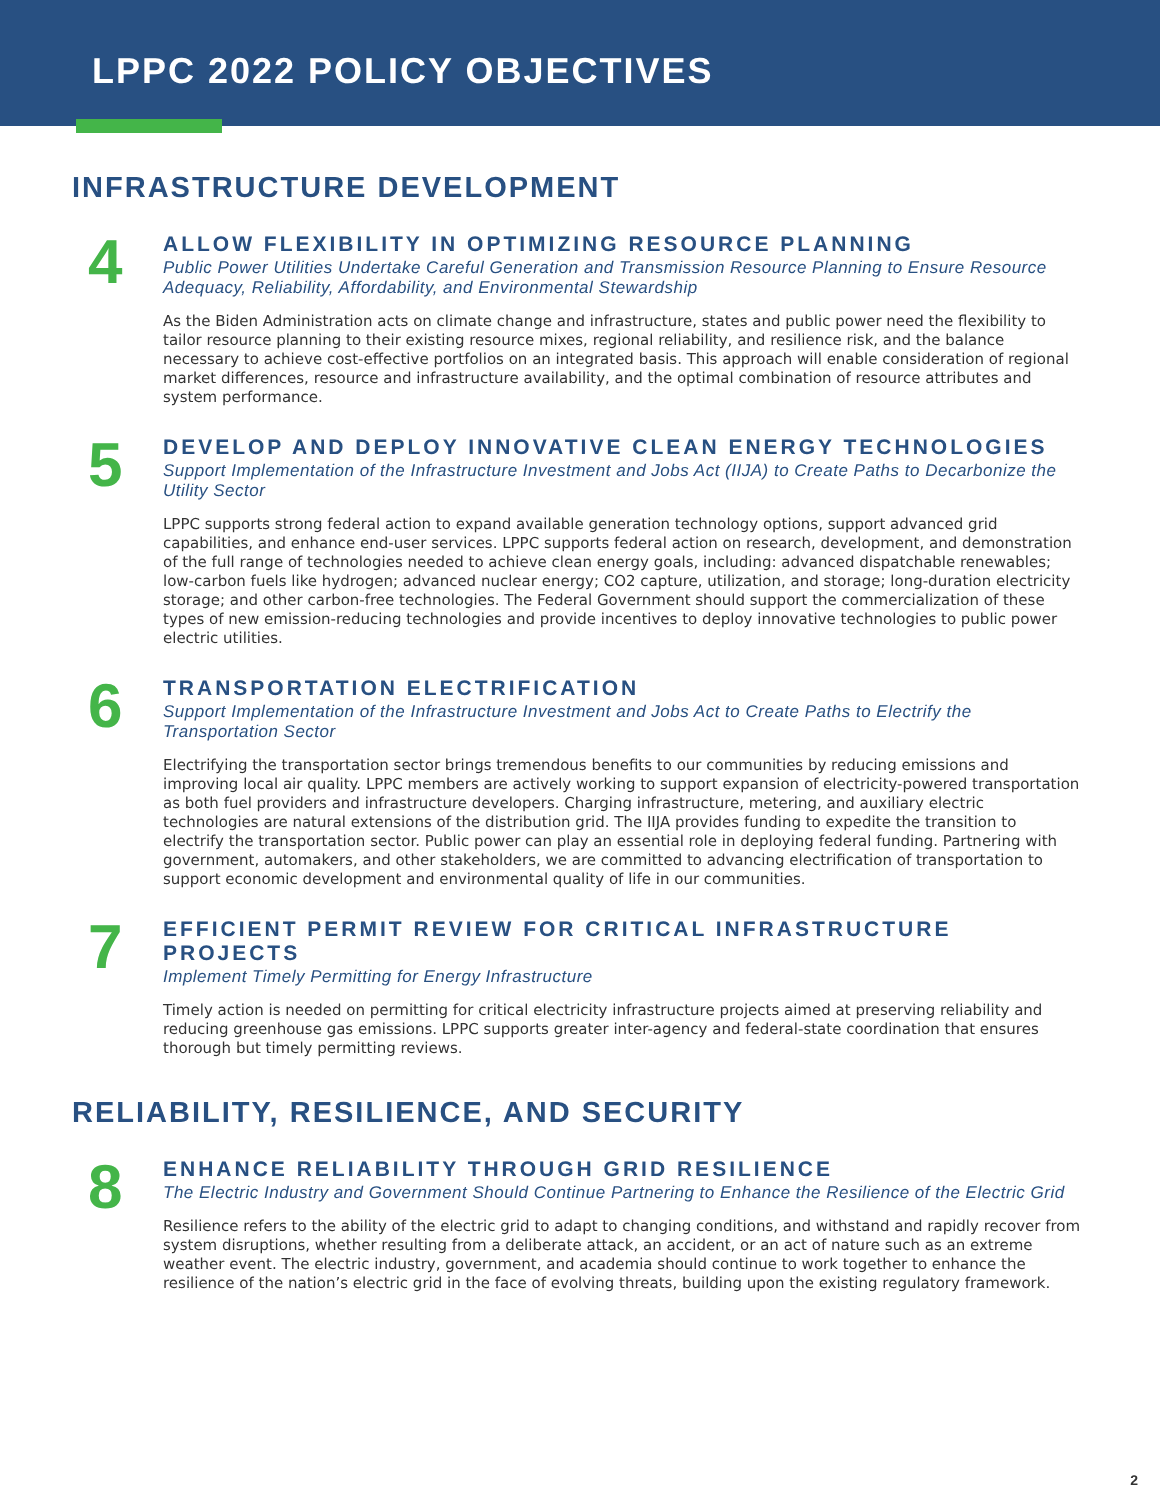LPPC 2022 POLICY OBJECTIVES
INFRASTRUCTURE DEVELOPMENT
4
ALLOW FLEXIBILITY IN OPTIMIZING RESOURCE PLANNING
Public Power Utilities Undertake Careful Generation and Transmission Resource Planning to Ensure Resource Adequacy, Reliability, Affordability, and Environmental Stewardship
As the Biden Administration acts on climate change and infrastructure, states and public power need the flexibility to tailor resource planning to their existing resource mixes, regional reliability, and resilience risk, and the balance necessary to achieve cost-effective portfolios on an integrated basis. This approach will enable consideration of regional market differences, resource and infrastructure availability, and the optimal combination of resource attributes and system performance.
5
DEVELOP AND DEPLOY INNOVATIVE CLEAN ENERGY TECHNOLOGIES
Support Implementation of the Infrastructure Investment and Jobs Act (IIJA) to Create Paths to Decarbonize the Utility Sector
LPPC supports strong federal action to expand available generation technology options, support advanced grid capabilities, and enhance end-user services. LPPC supports federal action on research, development, and demonstration of the full range of technologies needed to achieve clean energy goals, including: advanced dispatchable renewables; low-carbon fuels like hydrogen; advanced nuclear energy; CO2 capture, utilization, and storage; long-duration electricity storage; and other carbon-free technologies. The Federal Government should support the commercialization of these types of new emission-reducing technologies and provide incentives to deploy innovative technologies to public power electric utilities.
6
TRANSPORTATION ELECTRIFICATION
Support Implementation of the Infrastructure Investment and Jobs Act to Create Paths to Electrify the Transportation Sector
Electrifying the transportation sector brings tremendous benefits to our communities by reducing emissions and improving local air quality. LPPC members are actively working to support expansion of electricity-powered transportation as both fuel providers and infrastructure developers. Charging infrastructure, metering, and auxiliary electric technologies are natural extensions of the distribution grid. The IIJA provides funding to expedite the transition to electrify the transportation sector. Public power can play an essential role in deploying federal funding. Partnering with government, automakers, and other stakeholders, we are committed to advancing electrification of transportation to support economic development and environmental quality of life in our communities.
7
EFFICIENT PERMIT REVIEW FOR CRITICAL INFRASTRUCTURE PROJECTS
Implement Timely Permitting for Energy Infrastructure
Timely action is needed on permitting for critical electricity infrastructure projects aimed at preserving reliability and reducing greenhouse gas emissions. LPPC supports greater inter-agency and federal-state coordination that ensures thorough but timely permitting reviews.
RELIABILITY, RESILIENCE, AND SECURITY
8
ENHANCE RELIABILITY THROUGH GRID RESILIENCE
The Electric Industry and Government Should Continue Partnering to Enhance the Resilience of the Electric Grid
Resilience refers to the ability of the electric grid to adapt to changing conditions, and withstand and rapidly recover from system disruptions, whether resulting from a deliberate attack, an accident, or an act of nature such as an extreme weather event. The electric industry, government, and academia should continue to work together to enhance the resilience of the nation’s electric grid in the face of evolving threats, building upon the existing regulatory framework.
2